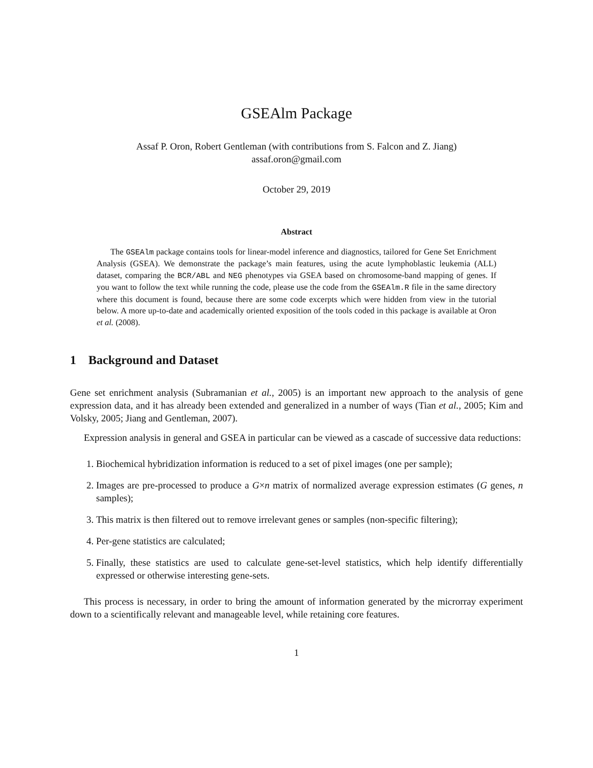GSEAlm Package
Assaf P. Oron, Robert Gentleman (with contributions from S. Falcon and Z. Jiang)
assaf.oron@gmail.com
October 29, 2019
Abstract
The GSEAlm package contains tools for linear-model inference and diagnostics, tailored for Gene Set Enrichment Analysis (GSEA). We demonstrate the package’s main features, using the acute lymphoblastic leukemia (ALL) dataset, comparing the BCR/ABL and NEG phenotypes via GSEA based on chromosome-band mapping of genes. If you want to follow the text while running the code, please use the code from the GSEAlm.R file in the same directory where this document is found, because there are some code excerpts which were hidden from view in the tutorial below. A more up-to-date and academically oriented exposition of the tools coded in this package is available at Oron et al. (2008).
1 Background and Dataset
Gene set enrichment analysis (Subramanian et al., 2005) is an important new approach to the analysis of gene expression data, and it has already been extended and generalized in a number of ways (Tian et al., 2005; Kim and Volsky, 2005; Jiang and Gentleman, 2007).
Expression analysis in general and GSEA in particular can be viewed as a cascade of successive data reductions:
1. Biochemical hybridization information is reduced to a set of pixel images (one per sample);
2. Images are pre-processed to produce a G×n matrix of normalized average expression estimates (G genes, n samples);
3. This matrix is then filtered out to remove irrelevant genes or samples (non-specific filtering);
4. Per-gene statistics are calculated;
5. Finally, these statistics are used to calculate gene-set-level statistics, which help identify differentially expressed or otherwise interesting gene-sets.
This process is necessary, in order to bring the amount of information generated by the microrray experiment down to a scientifically relevant and manageable level, while retaining core features.
1